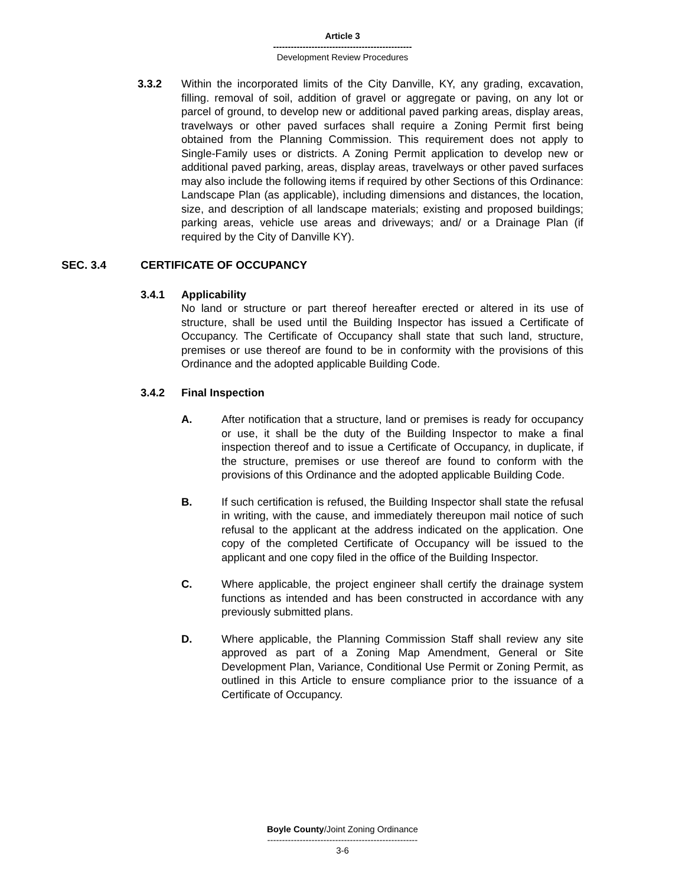Article 3
-----------------------------------------------
Development Review Procedures
3.3.2 Within the incorporated limits of the City Danville, KY, any grading, excavation, filling. removal of soil, addition of gravel or aggregate or paving, on any lot or parcel of ground, to develop new or additional paved parking areas, display areas, travelways or other paved surfaces shall require a Zoning Permit first being obtained from the Planning Commission. This requirement does not apply to Single-Family uses or districts. A Zoning Permit application to develop new or additional paved parking, areas, display areas, travelways or other paved surfaces may also include the following items if required by other Sections of this Ordinance: Landscape Plan (as applicable), including dimensions and distances, the location, size, and description of all landscape materials; existing and proposed buildings; parking areas, vehicle use areas and driveways; and/ or a Drainage Plan (if required by the City of Danville KY).
SEC. 3.4 CERTIFICATE OF OCCUPANCY
3.4.1 Applicability
No land or structure or part thereof hereafter erected or altered in its use of structure, shall be used until the Building Inspector has issued a Certificate of Occupancy. The Certificate of Occupancy shall state that such land, structure, premises or use thereof are found to be in conformity with the provisions of this Ordinance and the adopted applicable Building Code.
3.4.2 Final Inspection
A. After notification that a structure, land or premises is ready for occupancy or use, it shall be the duty of the Building Inspector to make a final inspection thereof and to issue a Certificate of Occupancy, in duplicate, if the structure, premises or use thereof are found to conform with the provisions of this Ordinance and the adopted applicable Building Code.
B. If such certification is refused, the Building Inspector shall state the refusal in writing, with the cause, and immediately thereupon mail notice of such refusal to the applicant at the address indicated on the application. One copy of the completed Certificate of Occupancy will be issued to the applicant and one copy filed in the office of the Building Inspector.
C. Where applicable, the project engineer shall certify the drainage system functions as intended and has been constructed in accordance with any previously submitted plans.
D. Where applicable, the Planning Commission Staff shall review any site approved as part of a Zoning Map Amendment, General or Site Development Plan, Variance, Conditional Use Permit or Zoning Permit, as outlined in this Article to ensure compliance prior to the issuance of a Certificate of Occupancy.
Boyle County/Joint Zoning Ordinance
---------------------------------------------------
3-6